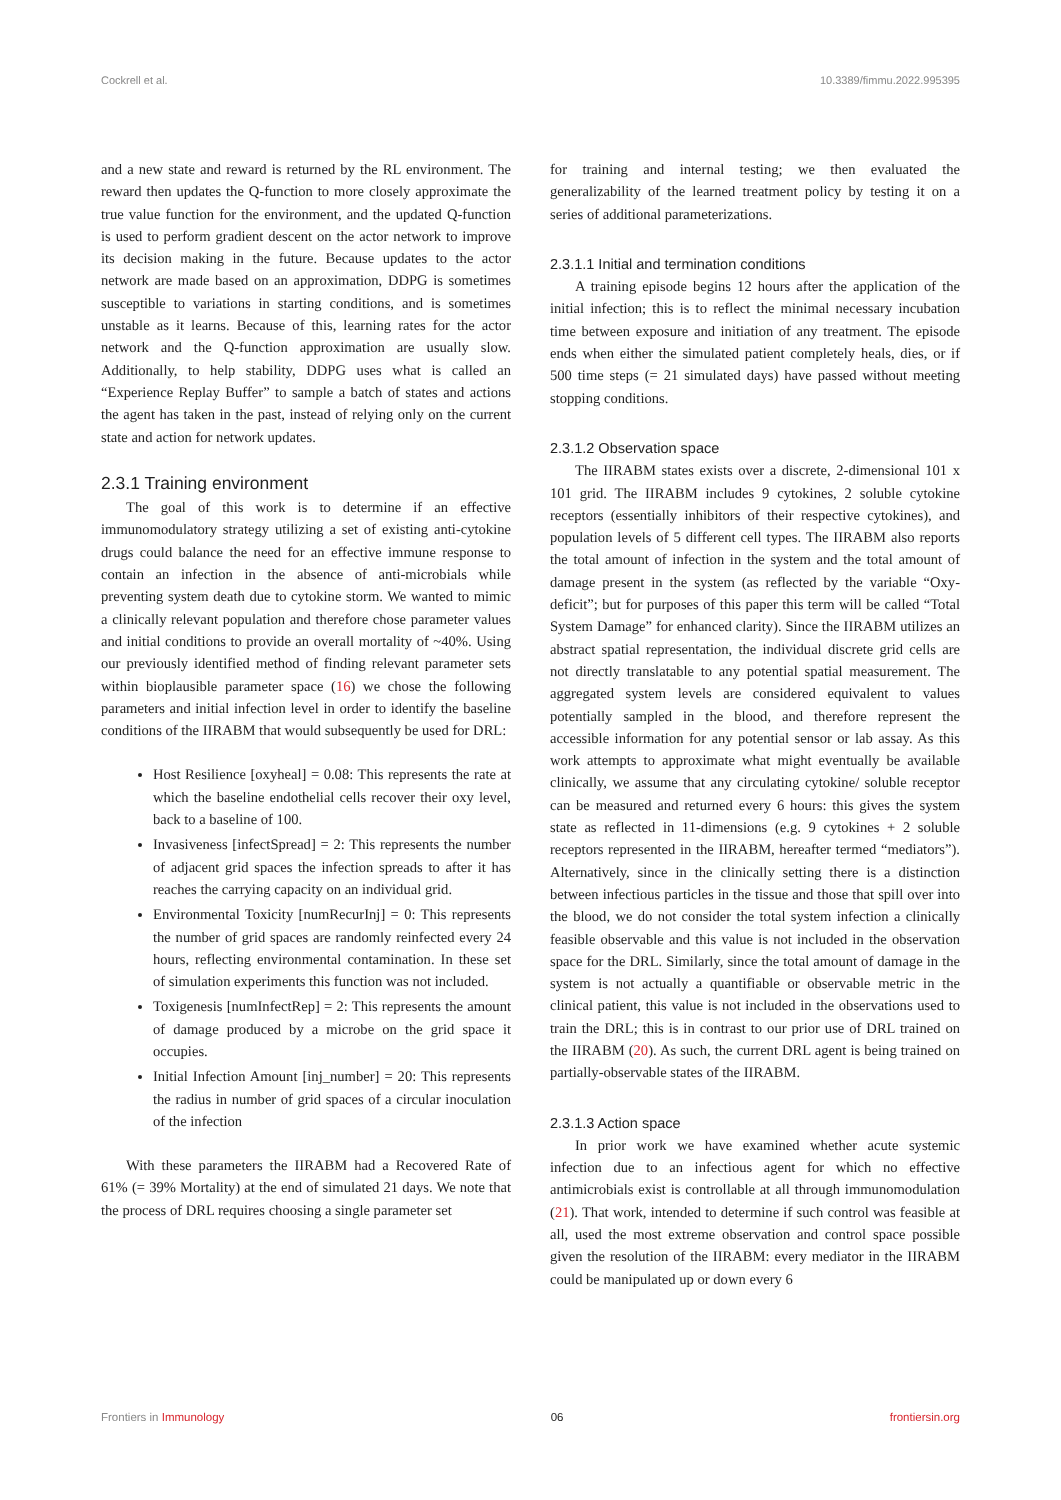Cockrell et al. 10.3389/fimmu.2022.995395
and a new state and reward is returned by the RL environment. The reward then updates the Q-function to more closely approximate the true value function for the environment, and the updated Q-function is used to perform gradient descent on the actor network to improve its decision making in the future. Because updates to the actor network are made based on an approximation, DDPG is sometimes susceptible to variations in starting conditions, and is sometimes unstable as it learns. Because of this, learning rates for the actor network and the Q-function approximation are usually slow. Additionally, to help stability, DDPG uses what is called an “Experience Replay Buffer” to sample a batch of states and actions the agent has taken in the past, instead of relying only on the current state and action for network updates.
2.3.1 Training environment
The goal of this work is to determine if an effective immunomodulatory strategy utilizing a set of existing anti-cytokine drugs could balance the need for an effective immune response to contain an infection in the absence of anti-microbials while preventing system death due to cytokine storm. We wanted to mimic a clinically relevant population and therefore chose parameter values and initial conditions to provide an overall mortality of ~40%. Using our previously identified method of finding relevant parameter sets within bioplausible parameter space (16) we chose the following parameters and initial infection level in order to identify the baseline conditions of the IIRABM that would subsequently be used for DRL:
Host Resilience [oxyheal] = 0.08: This represents the rate at which the baseline endothelial cells recover their oxy level, back to a baseline of 100.
Invasiveness [infectSpread] = 2: This represents the number of adjacent grid spaces the infection spreads to after it has reaches the carrying capacity on an individual grid.
Environmental Toxicity [numRecurInj] = 0: This represents the number of grid spaces are randomly reinfected every 24 hours, reflecting environmental contamination. In these set of simulation experiments this function was not included.
Toxigenesis [numInfectRep] = 2: This represents the amount of damage produced by a microbe on the grid space it occupies.
Initial Infection Amount [inj_number] = 20: This represents the radius in number of grid spaces of a circular inoculation of the infection
With these parameters the IIRABM had a Recovered Rate of 61% (= 39% Mortality) at the end of simulated 21 days. We note that the process of DRL requires choosing a single parameter set
for training and internal testing; we then evaluated the generalizability of the learned treatment policy by testing it on a series of additional parameterizations.
2.3.1.1 Initial and termination conditions
A training episode begins 12 hours after the application of the initial infection; this is to reflect the minimal necessary incubation time between exposure and initiation of any treatment. The episode ends when either the simulated patient completely heals, dies, or if 500 time steps (= 21 simulated days) have passed without meeting stopping conditions.
2.3.1.2 Observation space
The IIRABM states exists over a discrete, 2-dimensional 101 x 101 grid. The IIRABM includes 9 cytokines, 2 soluble cytokine receptors (essentially inhibitors of their respective cytokines), and population levels of 5 different cell types. The IIRABM also reports the total amount of infection in the system and the total amount of damage present in the system (as reflected by the variable “Oxy-deficit”; but for purposes of this paper this term will be called “Total System Damage” for enhanced clarity). Since the IIRABM utilizes an abstract spatial representation, the individual discrete grid cells are not directly translatable to any potential spatial measurement. The aggregated system levels are considered equivalent to values potentially sampled in the blood, and therefore represent the accessible information for any potential sensor or lab assay. As this work attempts to approximate what might eventually be available clinically, we assume that any circulating cytokine/ soluble receptor can be measured and returned every 6 hours: this gives the system state as reflected in 11-dimensions (e.g. 9 cytokines + 2 soluble receptors represented in the IIRABM, hereafter termed “mediators”). Alternatively, since in the clinically setting there is a distinction between infectious particles in the tissue and those that spill over into the blood, we do not consider the total system infection a clinically feasible observable and this value is not included in the observation space for the DRL. Similarly, since the total amount of damage in the system is not actually a quantifiable or observable metric in the clinical patient, this value is not included in the observations used to train the DRL; this is in contrast to our prior use of DRL trained on the IIRABM (20). As such, the current DRL agent is being trained on partially-observable states of the IIRABM.
2.3.1.3 Action space
In prior work we have examined whether acute systemic infection due to an infectious agent for which no effective antimicrobials exist is controllable at all through immunomodulation (21). That work, intended to determine if such control was feasible at all, used the most extreme observation and control space possible given the resolution of the IIRABM: every mediator in the IIRABM could be manipulated up or down every 6
Frontiers in Immunology 06 frontiersin.org